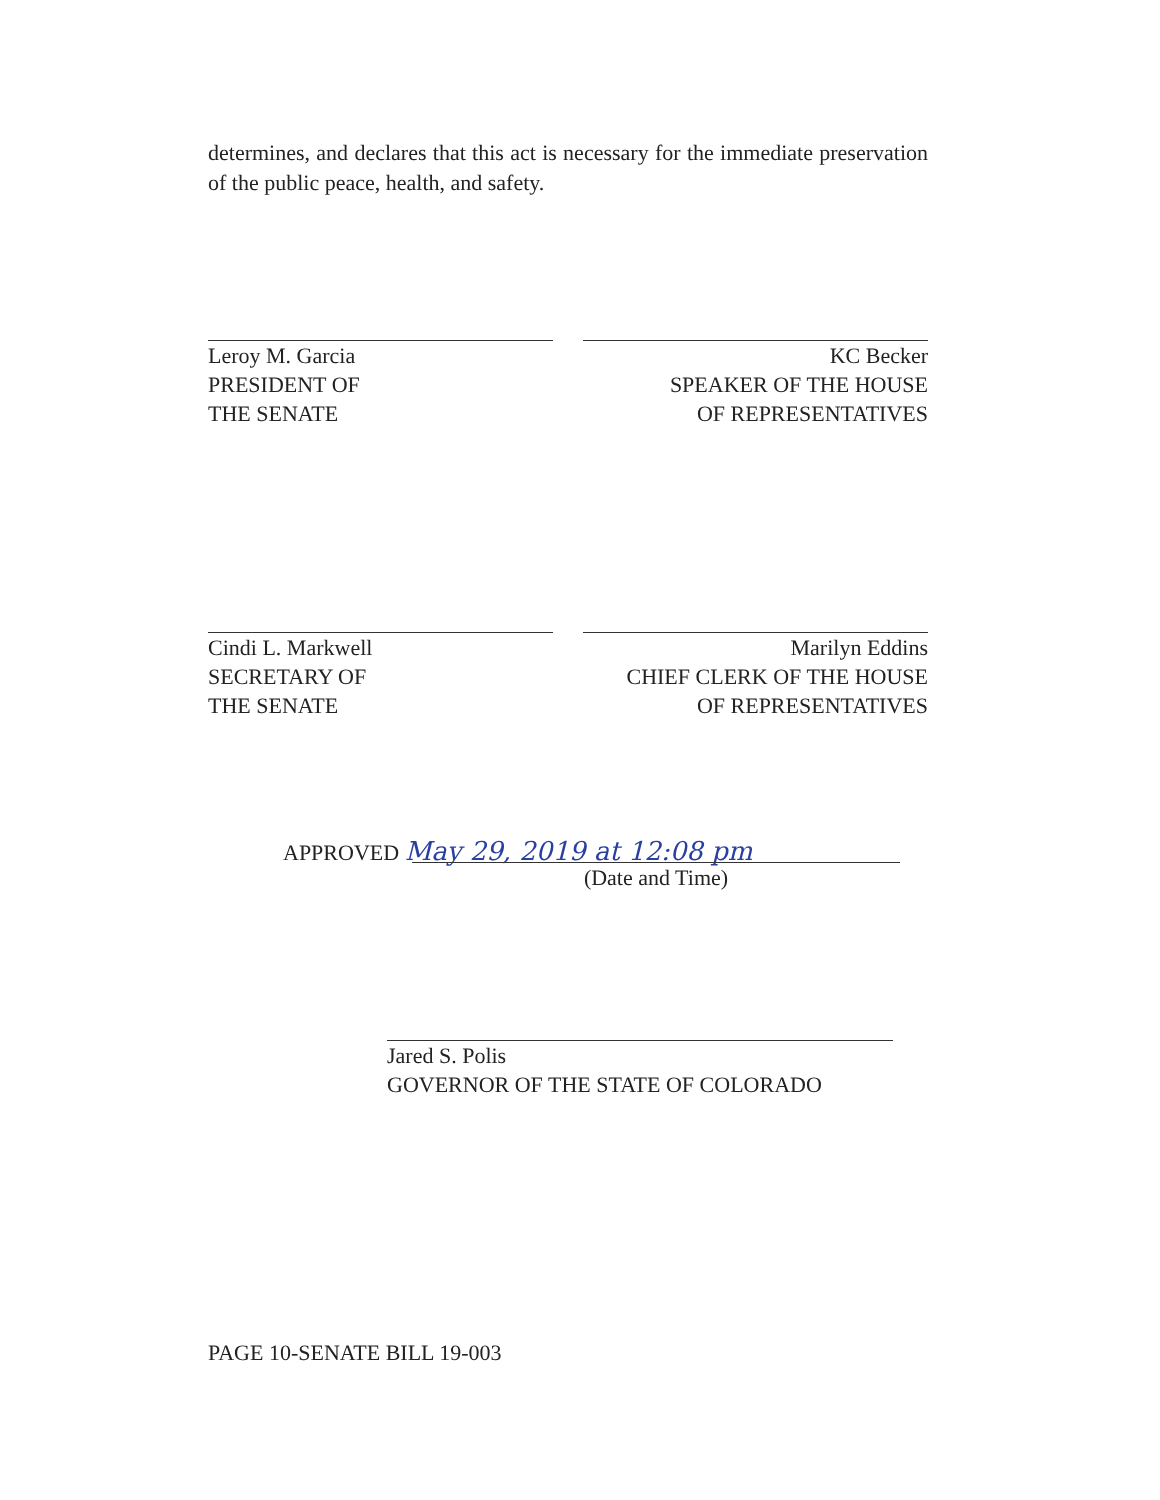determines, and declares that this act is necessary for the immediate preservation of the public peace, health, and safety.
Leroy M. Garcia
PRESIDENT OF
THE SENATE
KC Becker
SPEAKER OF THE HOUSE
OF REPRESENTATIVES
Cindi L. Markwell
SECRETARY OF
THE SENATE
Marilyn Eddins
CHIEF CLERK OF THE HOUSE
OF REPRESENTATIVES
APPROVED May 29, 2019 at 12:08 pm
(Date and Time)
Jared S. Polis
GOVERNOR OF THE STATE OF COLORADO
PAGE 10-SENATE BILL 19-003